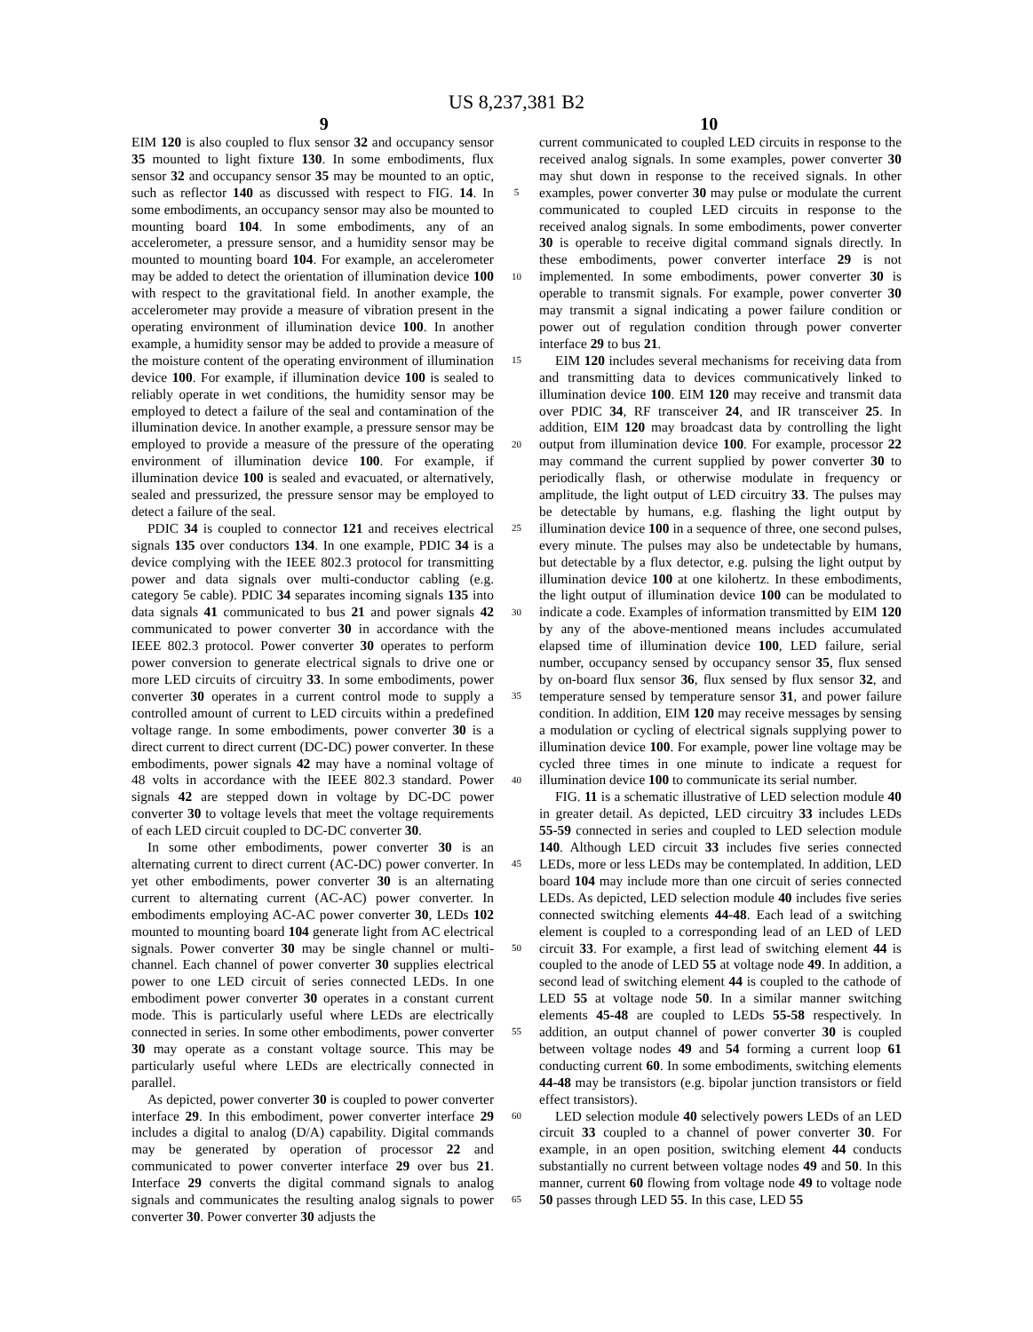US 8,237,381 B2
9 10
EIM 120 is also coupled to flux sensor 32 and occupancy sensor 35 mounted to light fixture 130. In some embodiments, flux sensor 32 and occupancy sensor 35 may be mounted to an optic, such as reflector 140 as discussed with respect to FIG. 14. In some embodiments, an occupancy sensor may also be mounted to mounting board 104. In some embodiments, any of an accelerometer, a pressure sensor, and a humidity sensor may be mounted to mounting board 104. For example, an accelerometer may be added to detect the orientation of illumination device 100 with respect to the gravitational field. In another example, the accelerometer may provide a measure of vibration present in the operating environment of illumination device 100. In another example, a humidity sensor may be added to provide a measure of the moisture content of the operating environment of illumination device 100. For example, if illumination device 100 is sealed to reliably operate in wet conditions, the humidity sensor may be employed to detect a failure of the seal and contamination of the illumination device. In another example, a pressure sensor may be employed to provide a measure of the pressure of the operating environment of illumination device 100. For example, if illumination device 100 is sealed and evacuated, or alternatively, sealed and pressurized, the pressure sensor may be employed to detect a failure of the seal.
PDIC 34 is coupled to connector 121 and receives electrical signals 135 over conductors 134. In one example, PDIC 34 is a device complying with the IEEE 802.3 protocol for transmitting power and data signals over multi-conductor cabling (e.g. category 5e cable). PDIC 34 separates incoming signals 135 into data signals 41 communicated to bus 21 and power signals 42 communicated to power converter 30 in accordance with the IEEE 802.3 protocol. Power converter 30 operates to perform power conversion to generate electrical signals to drive one or more LED circuits of circuitry 33. In some embodiments, power converter 30 operates in a current control mode to supply a controlled amount of current to LED circuits within a predefined voltage range. In some embodiments, power converter 30 is a direct current to direct current (DC-DC) power converter. In these embodiments, power signals 42 may have a nominal voltage of 48 volts in accordance with the IEEE 802.3 standard. Power signals 42 are stepped down in voltage by DC-DC power converter 30 to voltage levels that meet the voltage requirements of each LED circuit coupled to DC-DC converter 30.
In some other embodiments, power converter 30 is an alternating current to direct current (AC-DC) power converter. In yet other embodiments, power converter 30 is an alternating current to alternating current (AC-AC) power converter. In embodiments employing AC-AC power converter 30, LEDs 102 mounted to mounting board 104 generate light from AC electrical signals. Power converter 30 may be single channel or multi-channel. Each channel of power converter 30 supplies electrical power to one LED circuit of series connected LEDs. In one embodiment power converter 30 operates in a constant current mode. This is particularly useful where LEDs are electrically connected in series. In some other embodiments, power converter 30 may operate as a constant voltage source. This may be particularly useful where LEDs are electrically connected in parallel.
As depicted, power converter 30 is coupled to power converter interface 29. In this embodiment, power converter interface 29 includes a digital to analog (D/A) capability. Digital commands may be generated by operation of processor 22 and communicated to power converter interface 29 over bus 21. Interface 29 converts the digital command signals to analog signals and communicates the resulting analog signals to power converter 30. Power converter 30 adjusts the
5
10
15
20
25
30
35
40
45
50
55
60
65
current communicated to coupled LED circuits in response to the received analog signals. In some examples, power converter 30 may shut down in response to the received signals. In other examples, power converter 30 may pulse or modulate the current communicated to coupled LED circuits in response to the received analog signals. In some embodiments, power converter 30 is operable to receive digital command signals directly. In these embodiments, power converter interface 29 is not implemented. In some embodiments, power converter 30 is operable to transmit signals. For example, power converter 30 may transmit a signal indicating a power failure condition or power out of regulation condition through power converter interface 29 to bus 21.
EIM 120 includes several mechanisms for receiving data from and transmitting data to devices communicatively linked to illumination device 100. EIM 120 may receive and transmit data over PDIC 34, RF transceiver 24, and IR transceiver 25. In addition, EIM 120 may broadcast data by controlling the light output from illumination device 100. For example, processor 22 may command the current supplied by power converter 30 to periodically flash, or otherwise modulate in frequency or amplitude, the light output of LED circuitry 33. The pulses may be detectable by humans, e.g. flashing the light output by illumination device 100 in a sequence of three, one second pulses, every minute. The pulses may also be undetectable by humans, but detectable by a flux detector, e.g. pulsing the light output by illumination device 100 at one kilohertz. In these embodiments, the light output of illumination device 100 can be modulated to indicate a code. Examples of information transmitted by EIM 120 by any of the above-mentioned means includes accumulated elapsed time of illumination device 100, LED failure, serial number, occupancy sensed by occupancy sensor 35, flux sensed by on-board flux sensor 36, flux sensed by flux sensor 32, and temperature sensed by temperature sensor 31, and power failure condition. In addition, EIM 120 may receive messages by sensing a modulation or cycling of electrical signals supplying power to illumination device 100. For example, power line voltage may be cycled three times in one minute to indicate a request for illumination device 100 to communicate its serial number.
FIG. 11 is a schematic illustrative of LED selection module 40 in greater detail. As depicted, LED circuitry 33 includes LEDs 55-59 connected in series and coupled to LED selection module 140. Although LED circuit 33 includes five series connected LEDs, more or less LEDs may be contemplated. In addition, LED board 104 may include more than one circuit of series connected LEDs. As depicted, LED selection module 40 includes five series connected switching elements 44-48. Each lead of a switching element is coupled to a corresponding lead of an LED of LED circuit 33. For example, a first lead of switching element 44 is coupled to the anode of LED 55 at voltage node 49. In addition, a second lead of switching element 44 is coupled to the cathode of LED 55 at voltage node 50. In a similar manner switching elements 45-48 are coupled to LEDs 55-58 respectively. In addition, an output channel of power converter 30 is coupled between voltage nodes 49 and 54 forming a current loop 61 conducting current 60. In some embodiments, switching elements 44-48 may be transistors (e.g. bipolar junction transistors or field effect transistors).
LED selection module 40 selectively powers LEDs of an LED circuit 33 coupled to a channel of power converter 30. For example, in an open position, switching element 44 conducts substantially no current between voltage nodes 49 and 50. In this manner, current 60 flowing from voltage node 49 to voltage node 50 passes through LED 55. In this case, LED 55